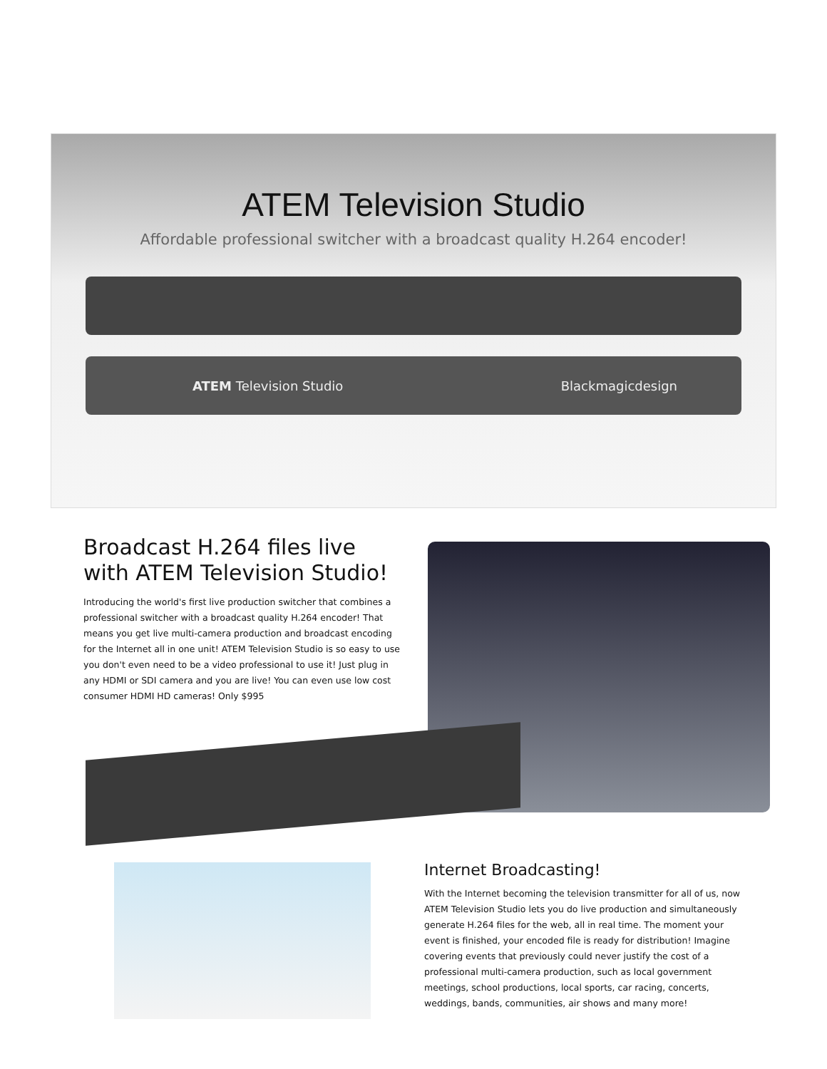ATEM Television Studio
Affordable professional switcher with a broadcast quality H.264 encoder!
ATEM Television Studio Blackmagicdesign
Broadcast H.264 files live with ATEM Television Studio!
Introducing the world's first live production switcher that combines a professional switcher with a broadcast quality H.264 encoder! That means you get live multi-camera production and broadcast encoding for the Internet all in one unit! ATEM Television Studio is so easy to use you don't even need to be a video professional to use it! Just plug in any HDMI or SDI camera and you are live! You can even use low cost consumer HDMI HD cameras! Only $995
Internet Broadcasting!
With the Internet becoming the television transmitter for all of us, now ATEM Television Studio lets you do live production and simultaneously generate H.264 files for the web, all in real time. The moment your event is finished, your encoded file is ready for distribution! Imagine covering events that previously could never justify the cost of a professional multi-camera production, such as local government meetings, school productions, local sports, car racing, concerts, weddings, bands, communities, air shows and many more!